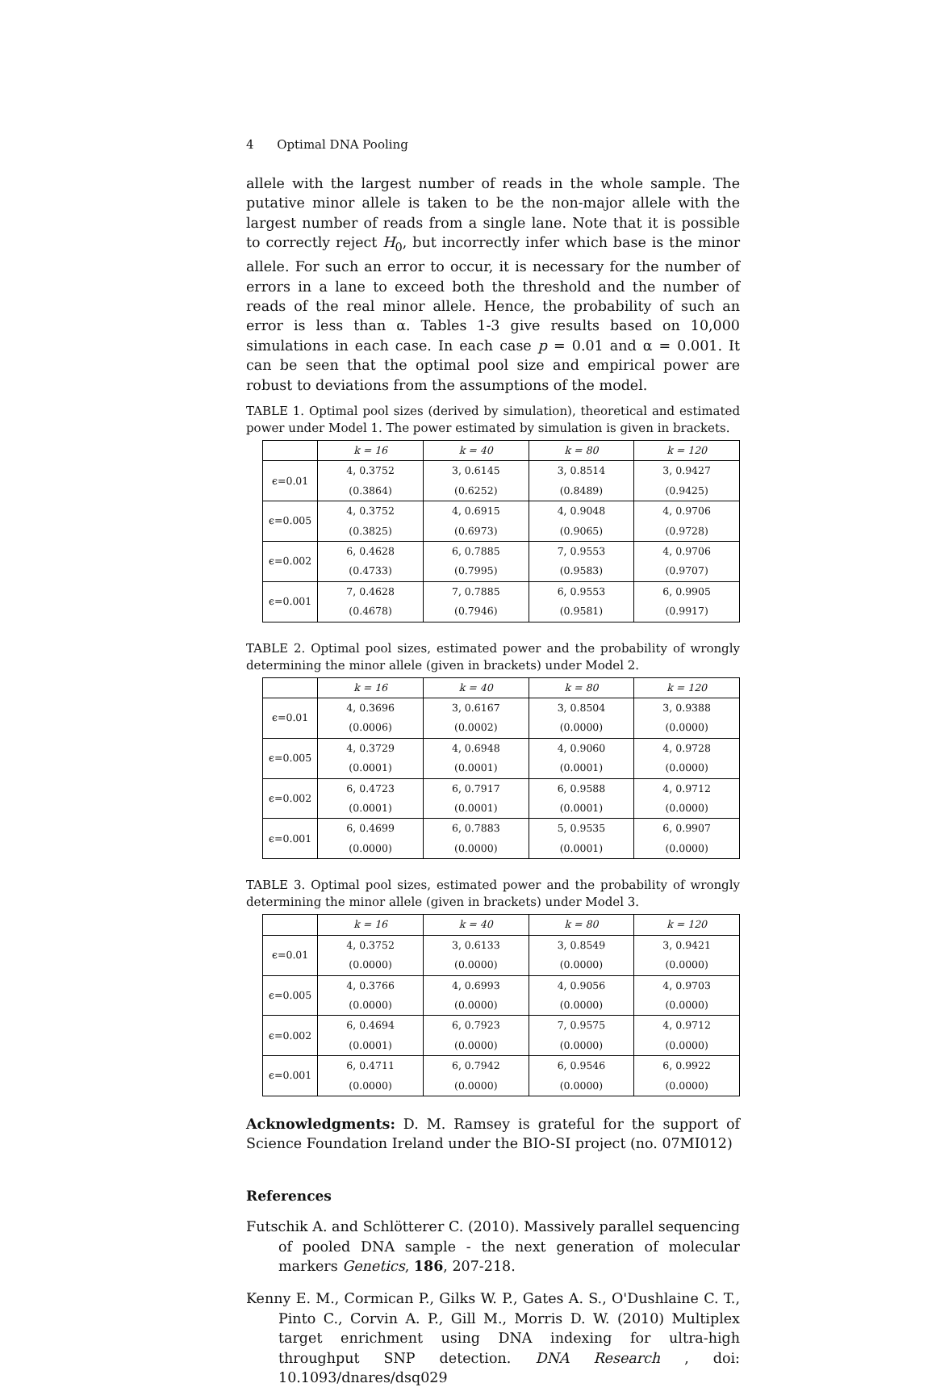4 Optimal DNA Pooling
allele with the largest number of reads in the whole sample. The putative minor allele is taken to be the non-major allele with the largest number of reads from a single lane. Note that it is possible to correctly reject H<sub>0</sub>, but incorrectly infer which base is the minor allele. For such an error to occur, it is necessary for the number of errors in a lane to exceed both the threshold and the number of reads of the real minor allele. Hence, the probability of such an error is less than α. Tables 1-3 give results based on 10,000 simulations in each case. In each case p = 0.01 and α = 0.001. It can be seen that the optimal pool size and empirical power are robust to deviations from the assumptions of the model.
TABLE 1. Optimal pool sizes (derived by simulation), theoretical and estimated power under Model 1. The power estimated by simulation is given in brackets.
| | k = 16 | k = 40 | k = 80 | k = 120 |
| --- | --- | --- | --- | --- |
| ϵ=0.01 | 4, 0.3752 (0.3864) | 3, 0.6145 (0.6252) | 3, 0.8514 (0.8489) | 3, 0.9427 (0.9425) |
| ϵ=0.005 | 4, 0.3752 (0.3825) | 4, 0.6915 (0.6973) | 4, 0.9048 (0.9065) | 4, 0.9706 (0.9728) |
| ϵ=0.002 | 6, 0.4628 (0.4733) | 6, 0.7885 (0.7995) | 7, 0.9553 (0.9583) | 4, 0.9706 (0.9707) |
| ϵ=0.001 | 7, 0.4628 (0.4678) | 7, 0.7885 (0.7946) | 6, 0.9553 (0.9581) | 6, 0.9905 (0.9917) |
TABLE 2. Optimal pool sizes, estimated power and the probability of wrongly determining the minor allele (given in brackets) under Model 2.
| | k = 16 | k = 40 | k = 80 | k = 120 |
| --- | --- | --- | --- | --- |
| ϵ=0.01 | 4, 0.3696 (0.0006) | 3, 0.6167 (0.0002) | 3, 0.8504 (0.0000) | 3, 0.9388 (0.0000) |
| ϵ=0.005 | 4, 0.3729 (0.0001) | 4, 0.6948 (0.0001) | 4, 0.9060 (0.0001) | 4, 0.9728 (0.0000) |
| ϵ=0.002 | 6, 0.4723 (0.0001) | 6, 0.7917 (0.0001) | 6, 0.9588 (0.0001) | 4, 0.9712 (0.0000) |
| ϵ=0.001 | 6, 0.4699 (0.0000) | 6, 0.7883 (0.0000) | 5, 0.9535 (0.0001) | 6, 0.9907 (0.0000) |
TABLE 3. Optimal pool sizes, estimated power and the probability of wrongly determining the minor allele (given in brackets) under Model 3.
| | k = 16 | k = 40 | k = 80 | k = 120 |
| --- | --- | --- | --- | --- |
| ϵ=0.01 | 4, 0.3752 (0.0000) | 3, 0.6133 (0.0000) | 3, 0.8549 (0.0000) | 3, 0.9421 (0.0000) |
| ϵ=0.005 | 4, 0.3766 (0.0000) | 4, 0.6993 (0.0000) | 4, 0.9056 (0.0000) | 4, 0.9703 (0.0000) |
| ϵ=0.002 | 6, 0.4694 (0.0001) | 6, 0.7923 (0.0000) | 7, 0.9575 (0.0000) | 4, 0.9712 (0.0000) |
| ϵ=0.001 | 6, 0.4711 (0.0000) | 6, 0.7942 (0.0000) | 6, 0.9546 (0.0000) | 6, 0.9922 (0.0000) |
Acknowledgments: D. M. Ramsey is grateful for the support of Science Foundation Ireland under the BIO-SI project (no. 07MI012)
References
Futschik A. and Schlötterer C. (2010). Massively parallel sequencing of pooled DNA sample - the next generation of molecular markers Genetics, 186, 207-218.
Kenny E. M., Cormican P., Gilks W. P., Gates A. S., O'Dushlaine C. T., Pinto C., Corvin A. P., Gill M., Morris D. W. (2010) Multiplex target enrichment using DNA indexing for ultra-high throughput SNP detection. DNA Research , doi: 10.1093/dnares/dsq029